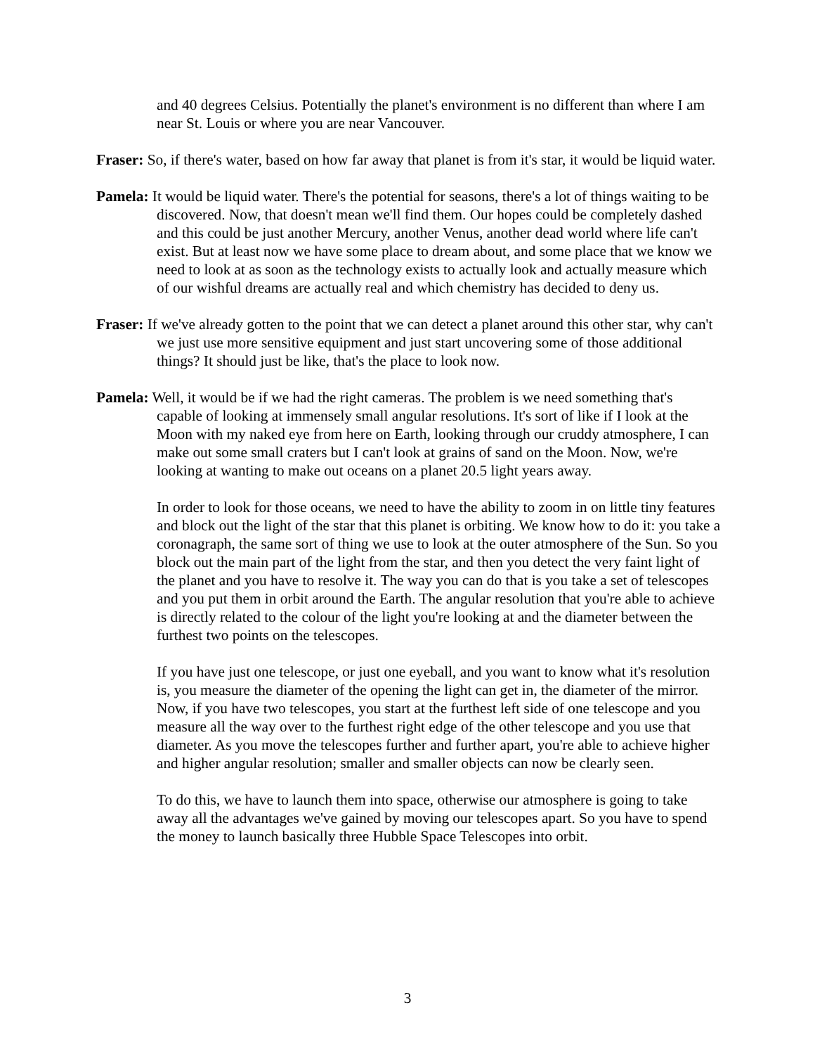and 40 degrees Celsius. Potentially the planet's environment is no different than where I am near St. Louis or where you are near Vancouver.
Fraser: So, if there's water, based on how far away that planet is from it's star, it would be liquid water.
Pamela: It would be liquid water. There's the potential for seasons, there's a lot of things waiting to be discovered. Now, that doesn't mean we'll find them. Our hopes could be completely dashed and this could be just another Mercury, another Venus, another dead world where life can't exist. But at least now we have some place to dream about, and some place that we know we need to look at as soon as the technology exists to actually look and actually measure which of our wishful dreams are actually real and which chemistry has decided to deny us.
Fraser: If we've already gotten to the point that we can detect a planet around this other star, why can't we just use more sensitive equipment and just start uncovering some of those additional things? It should just be like, that's the place to look now.
Pamela: Well, it would be if we had the right cameras. The problem is we need something that's capable of looking at immensely small angular resolutions. It's sort of like if I look at the Moon with my naked eye from here on Earth, looking through our cruddy atmosphere, I can make out some small craters but I can't look at grains of sand on the Moon. Now, we're looking at wanting to make out oceans on a planet 20.5 light years away.
In order to look for those oceans, we need to have the ability to zoom in on little tiny features and block out the light of the star that this planet is orbiting. We know how to do it: you take a coronagraph, the same sort of thing we use to look at the outer atmosphere of the Sun. So you block out the main part of the light from the star, and then you detect the very faint light of the planet and you have to resolve it. The way you can do that is you take a set of telescopes and you put them in orbit around the Earth. The angular resolution that you're able to achieve is directly related to the colour of the light you're looking at and the diameter between the furthest two points on the telescopes.
If you have just one telescope, or just one eyeball, and you want to know what it's resolution is, you measure the diameter of the opening the light can get in, the diameter of the mirror. Now, if you have two telescopes, you start at the furthest left side of one telescope and you measure all the way over to the furthest right edge of the other telescope and you use that diameter. As you move the telescopes further and further apart, you're able to achieve higher and higher angular resolution; smaller and smaller objects can now be clearly seen.
To do this, we have to launch them into space, otherwise our atmosphere is going to take away all the advantages we've gained by moving our telescopes apart. So you have to spend the money to launch basically three Hubble Space Telescopes into orbit.
3